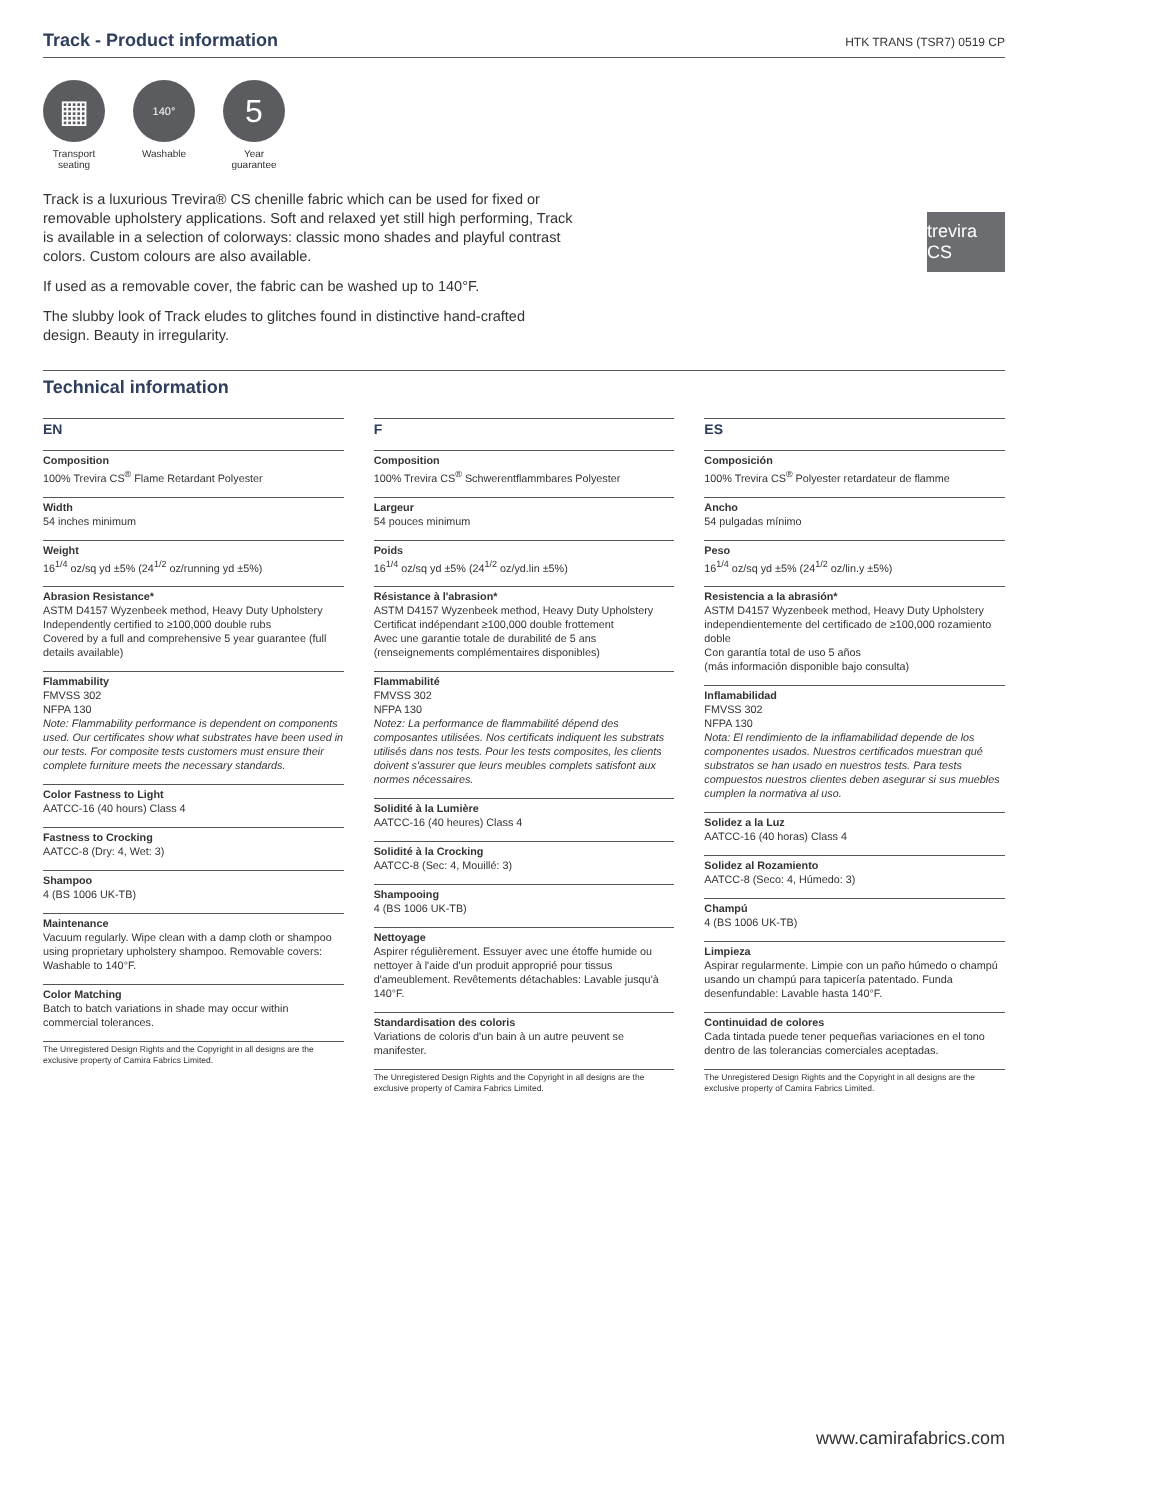Track - Product information
HTK TRANS (TSR7) 0519 CP
▦
Transport seating
140°
Washable
5
Year guarantee
Track is a luxurious Trevira® CS chenille fabric which can be used for fixed or removable upholstery applications. Soft and relaxed yet still high performing, Track is available in a selection of colorways: classic mono shades and playful contrast colors. Custom colours are also available.
If used as a removable cover, the fabric can be washed up to 140°F.
The slubby look of Track eludes to glitches found in distinctive hand-crafted design. Beauty in irregularity.
trevira CS
Technical information
EN
Composition
100% Trevira CS<sup>®</sup> Flame Retardant Polyester
Width
54 inches minimum
Weight
16<sup>1/4</sup> oz/sq yd ±5% (24<sup>1/2</sup> oz/running yd ±5%)
Abrasion Resistance*
ASTM D4157 Wyzenbeek method, Heavy Duty Upholstery
Independently certified to ≥100,000 double rubs
Covered by a full and comprehensive 5 year guarantee (full details available)
Flammability
FMVSS 302
NFPA 130
Note: Flammability performance is dependent on components used. Our certificates show what substrates have been used in our tests. For composite tests customers must ensure their complete furniture meets the necessary standards.
Color Fastness to Light
AATCC-16 (40 hours) Class 4
Fastness to Crocking
AATCC-8 (Dry: 4, Wet: 3)
Shampoo
4 (BS 1006 UK-TB)
Maintenance
Vacuum regularly. Wipe clean with a damp cloth or shampoo using proprietary upholstery shampoo. Removable covers: Washable to 140°F.
Color Matching
Batch to batch variations in shade may occur within commercial tolerances.
The Unregistered Design Rights and the Copyright in all designs are the exclusive property of Camira Fabrics Limited.
F
Composition
100% Trevira CS<sup>®</sup> Schwerentflammbares Polyester
Largeur
54 pouces minimum
Poids
16<sup>1/4</sup> oz/sq yd ±5% (24<sup>1/2</sup> oz/yd.lin ±5%)
Résistance à l'abrasion*
ASTM D4157 Wyzenbeek method, Heavy Duty Upholstery
Certificat indépendant ≥100,000 double frottement
Avec une garantie totale de durabilité de 5 ans (renseignements complémentaires disponibles)
Flammabilité
FMVSS 302
NFPA 130
Notez: La performance de flammabilité dépend des composantes utilisées. Nos certificats indiquent les substrats utilisés dans nos tests. Pour les tests composites, les clients doivent s'assurer que leurs meubles complets satisfont aux normes nécessaires.
Solidité à la Lumière
AATCC-16 (40 heures) Class 4
Solidité à la Crocking
AATCC-8 (Sec: 4, Mouillé: 3)
Shampooing
4 (BS 1006 UK-TB)
Nettoyage
Aspirer régulièrement. Essuyer avec une étoffe humide ou nettoyer à l'aide d'un produit approprié pour tissus d'ameublement. Revêtements détachables: Lavable jusqu'à 140°F.
Standardisation des coloris
Variations de coloris d'un bain à un autre peuvent se manifester.
The Unregistered Design Rights and the Copyright in all designs are the exclusive property of Camira Fabrics Limited.
ES
Composición
100% Trevira CS<sup>®</sup> Polyester retardateur de flamme
Ancho
54 pulgadas mínimo
Peso
16<sup>1/4</sup> oz/sq yd ±5% (24<sup>1/2</sup> oz/lin.y ±5%)
Resistencia a la abrasión*
ASTM D4157 Wyzenbeek method, Heavy Duty Upholstery
independientemente del certificado de ≥100,000 rozamiento doble
Con garantía total de uso 5 años
(más información disponible bajo consulta)
Inflamabilidad
FMVSS 302
NFPA 130
Nota: El rendimiento de la inflamabilidad depende de los componentes usados. Nuestros certificados muestran qué substratos se han usado en nuestros tests. Para tests compuestos nuestros clientes deben asegurar si sus muebles cumplen la normativa al uso.
Solidez a la Luz
AATCC-16 (40 horas) Class 4
Solidez al Rozamiento
AATCC-8 (Seco: 4, Húmedo: 3)
Champú
4 (BS 1006 UK-TB)
Limpieza
Aspirar regularmente. Limpie con un paño húmedo o champú usando un champú para tapicería patentado. Funda desenfundable: Lavable hasta 140°F.
Continuidad de colores
Cada tintada puede tener pequeñas variaciones en el tono dentro de las tolerancias comerciales aceptadas.
The Unregistered Design Rights and the Copyright in all designs are the exclusive property of Camira Fabrics Limited.
www.camirafabrics.com